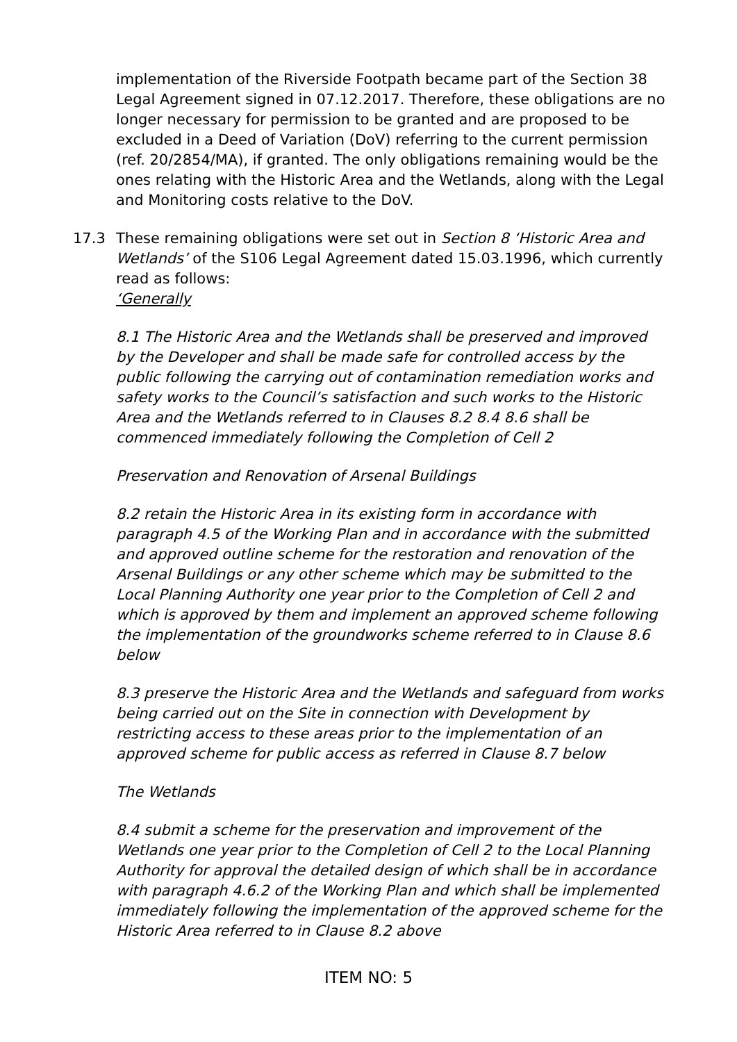implementation of the Riverside Footpath became part of the Section 38 Legal Agreement signed in 07.12.2017. Therefore, these obligations are no longer necessary for permission to be granted and are proposed to be excluded in a Deed of Variation (DoV) referring to the current permission (ref. 20/2854/MA), if granted. The only obligations remaining would be the ones relating with the Historic Area and the Wetlands, along with the Legal and Monitoring costs relative to the DoV.
17.3 These remaining obligations were set out in Section 8 ‘Historic Area and Wetlands’ of the S106 Legal Agreement dated 15.03.1996, which currently read as follows:
‘Generally
8.1 The Historic Area and the Wetlands shall be preserved and improved by the Developer and shall be made safe for controlled access by the public following the carrying out of contamination remediation works and safety works to the Council’s satisfaction and such works to the Historic Area and the Wetlands referred to in Clauses 8.2 8.4 8.6 shall be commenced immediately following the Completion of Cell 2
Preservation and Renovation of Arsenal Buildings
8.2 retain the Historic Area in its existing form in accordance with paragraph 4.5 of the Working Plan and in accordance with the submitted and approved outline scheme for the restoration and renovation of the Arsenal Buildings or any other scheme which may be submitted to the Local Planning Authority one year prior to the Completion of Cell 2 and which is approved by them and implement an approved scheme following the implementation of the groundworks scheme referred to in Clause 8.6 below
8.3 preserve the Historic Area and the Wetlands and safeguard from works being carried out on the Site in connection with Development by restricting access to these areas prior to the implementation of an approved scheme for public access as referred in Clause 8.7 below
The Wetlands
8.4 submit a scheme for the preservation and improvement of the Wetlands one year prior to the Completion of Cell 2 to the Local Planning Authority for approval the detailed design of which shall be in accordance with paragraph 4.6.2 of the Working Plan and which shall be implemented immediately following the implementation of the approved scheme for the Historic Area referred to in Clause 8.2 above
ITEM NO: 5